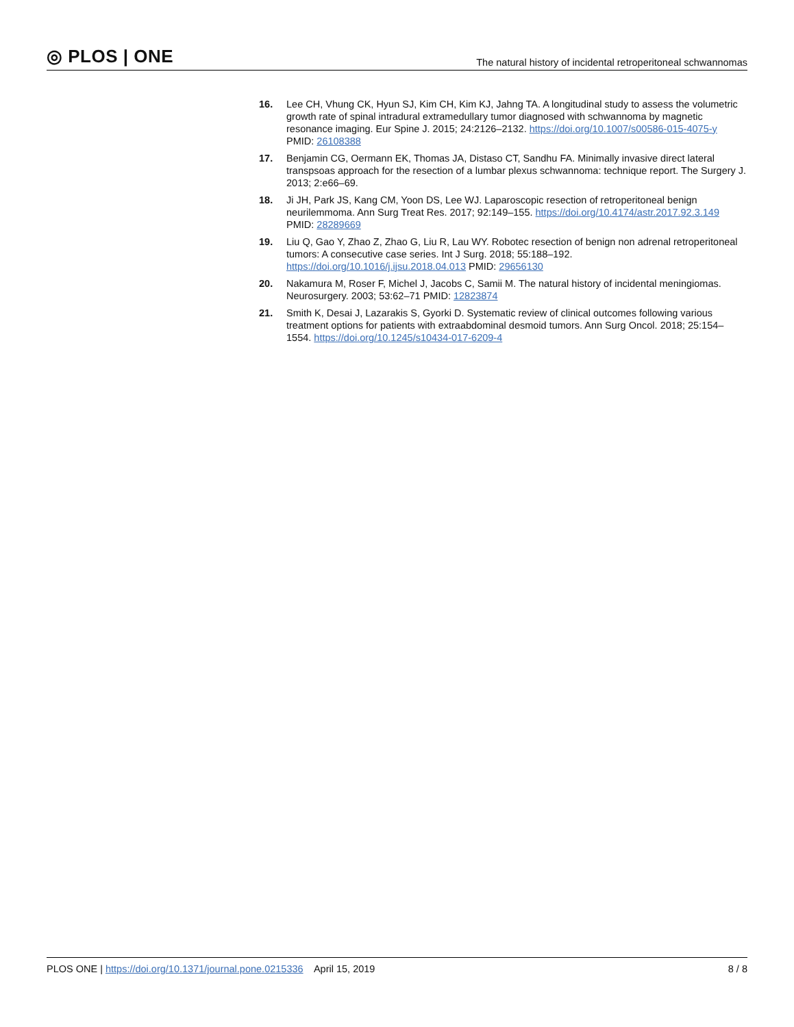◎ PLOS | ONE
The natural history of incidental retroperitoneal schwannomas
16. Lee CH, Vhung CK, Hyun SJ, Kim CH, Kim KJ, Jahng TA. A longitudinal study to assess the volumetric growth rate of spinal intradural extramedullary tumor diagnosed with schwannoma by magnetic resonance imaging. Eur Spine J. 2015; 24:2126–2132. https://doi.org/10.1007/s00586-015-4075-y PMID: 26108388
17. Benjamin CG, Oermann EK, Thomas JA, Distaso CT, Sandhu FA. Minimally invasive direct lateral transpsoas approach for the resection of a lumbar plexus schwannoma: technique report. The Surgery J. 2013; 2:e66–69.
18. Ji JH, Park JS, Kang CM, Yoon DS, Lee WJ. Laparoscopic resection of retroperitoneal benign neurilemmoma. Ann Surg Treat Res. 2017; 92:149–155. https://doi.org/10.4174/astr.2017.92.3.149 PMID: 28289669
19. Liu Q, Gao Y, Zhao Z, Zhao G, Liu R, Lau WY. Robotec resection of benign non adrenal retroperitoneal tumors: A consecutive case series. Int J Surg. 2018; 55:188–192. https://doi.org/10.1016/j.ijsu.2018.04.013 PMID: 29656130
20. Nakamura M, Roser F, Michel J, Jacobs C, Samii M. The natural history of incidental meningiomas. Neurosurgery. 2003; 53:62–71 PMID: 12823874
21. Smith K, Desai J, Lazarakis S, Gyorki D. Systematic review of clinical outcomes following various treatment options for patients with extraabdominal desmoid tumors. Ann Surg Oncol. 2018; 25:154–1554. https://doi.org/10.1245/s10434-017-6209-4
PLOS ONE | https://doi.org/10.1371/journal.pone.0215336 April 15, 2019
8 / 8